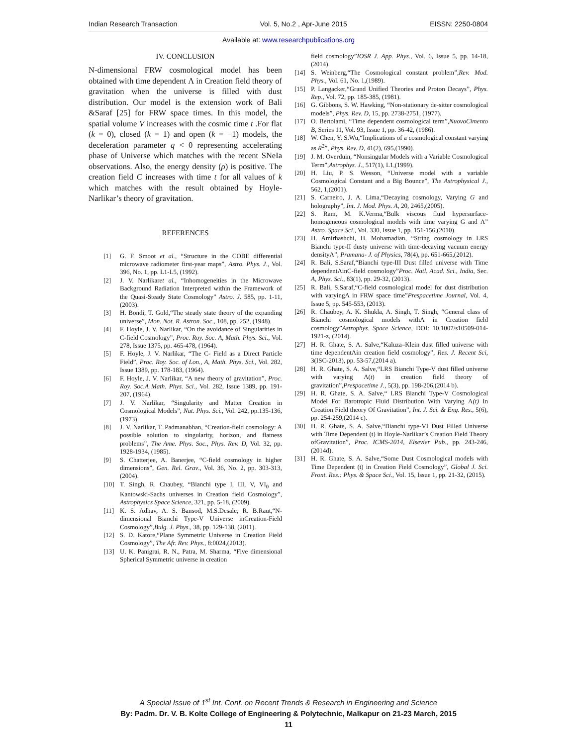Indian Research Transaction Vol. 5, No.2 , Apr-June 2015 EISSN: 2250-0804
Available at: www.researchpublications.org
IV. CONCLUSION
N-dimensional FRW cosmological model has been obtained with time dependent Λ in Creation field theory of gravitation when the universe is filled with dust distribution. Our model is the extension work of Bali &Saraf [25] for FRW space times. In this model, the spatial volume V increases with the cosmic time t .For flat (k = 0), closed (k = 1) and open (k = −1) models, the deceleration parameter q < 0 representing accelerating phase of Universe which matches with the recent SNeIa observations. Also, the energy density (ρ) is positive. The creation field C increases with time t for all values of k which matches with the result obtained by Hoyle-Narlikar’s theory of gravitation.
REFERENCES
[1] G. F. Smoot et al., “Structure in the COBE differential microwave radiometer first-year maps”, Astro. Phys. J., Vol. 396, No. 1, pp. L1-L5, (1992).
[2] J. V. Narlikaret al., “Inhomogeneities in the Microwave Background Radiation Interpreted within the Framework of the Quasi-Steady State Cosmology” Astro. J. 585, pp. 1-11, (2003).
[3] H. Bondi, T. Gold,“The steady state theory of the expanding universe”, Mon. Not. R. Astron. Soc., 108, pp. 252, (1948).
[4] F. Hoyle, J. V. Narlikar, “On the avoidance of Singularities in C-field Cosmology”, Proc. Roy. Soc. A, Math. Phys. Sci., Vol. 278, Issue 1375, pp. 465-478, (1964).
[5] F. Hoyle, J. V. Narlikar, “The C- Field as a Direct Particle Field”, Proc. Roy. Soc. of Lon., A, Math. Phys. Sci., Vol. 282, Issue 1389, pp. 178-183, (1964).
[6] F. Hoyle, J. V. Narlikar, “A new theory of gravitation”, Proc. Roy. Soc.A Math. Phys. Sci., Vol. 282, Issue 1389, pp. 191-207, (1964).
[7] J. V. Narlikar, “Singularity and Matter Creation in Cosmological Models”, Nat. Phys. Sci., Vol. 242, pp.135-136, (1973).
[8] J. V. Narlikar, T. Padmanabhan, “Creation-field cosmology: A possible solution to singularity, horizon, and flatness problems”, The Ame. Phys. Soc., Phys. Rev. D, Vol. 32, pp. 1928-1934, (1985).
[9] S. Chatterjee, A. Banerjee, “C-field cosmology in higher dimensions”, Gen. Rel. Grav., Vol. 36, No. 2, pp. 303-313,(2004).
[10] T. Singh, R. Chaubey, “Bianchi type I, III, V, VI<sub>0</sub> and Kantowski-Sachs universes in Creation field Cosmology”, Astrophysics Space Science, 321, pp. 5-18, (2009).
[11] K. S. Adhav, A. S. Bansod, M.S.Desale, R. B.Raut,“N-dimensional Bianchi Type-V Universe inCreation-Field Cosmology”,Bulg. J. Phys., 38, pp. 129-138, (2011).
[12] S. D. Katore,“Plane Symmetric Universe in Creation Field Cosmology”, The Afr. Rev. Phys., 8:0024,(2013).
[13] U. K. Panigrai, R. N., Patra, M. Sharma, “Five dimensional Spherical Symmetric universe in creation
field cosmology”IOSR J. App. Phys., Vol. 6, Issue 5, pp. 14-18, (2014).
[14] S. Weinberg,“The Cosmological constant problem”,Rev. Mod. Phys., Vol. 61, No. 1,(1989).
[15] P. Langacker,“Grand Unified Theories and Proton Decays”, Phys. Rep., Vol. 72, pp. 185-385, (1981).
[16] G. Gibbons, S. W. Hawking, “Non-stationary de-sitter cosmological models”, Phys. Rev. D, 15, pp. 2738-2751, (1977).
[17] O. Bertolami, “Time dependent cosmological term”,NuovoCimento B, Series 11, Vol. 93, Issue 1, pp. 36-42, (1986).
[18] W. Chen, Y. S.Wu,“Implications of a cosmological constant varying as R<sup>2</sup>”, Phys. Rev. D, 41(2), 695,(1990).
[19] J. M. Overduin, “Nonsingular Models with a Variable Cosmological Term”,Astrophys. J., 517(1), L1,(1999).
[20] H. Liu, P. S. Wesson, “Universe model with a variable Cosmological Constant and a Big Bounce”, The Astrophysical J., 562, 1,(2001).
[21] S. Carneiro, J. A. Lima,“Decaying cosmology, Varying G and holography”, Int. J. Mod. Phys. A, 20, 2465,(2005).
[22] S. Ram, M. K.Verma,“Bulk viscous fluid hypersurface-homogeneous cosmological models with time varying G and Λ” Astro. Space Sci., Vol. 330, Issue 1, pp. 151-156,(2010).
[23] H. Amirhashchi, H. Mohamadian, “String cosmology in LRS Bianchi type-II dusty universe with time-decaying vacuum energy densityΛ”, Pramana- J. of Physics, 78(4), pp. 651-665,(2012).
[24] R. Bali, S.Saraf,“Bianchi type-III Dust filled universe with Time dependentΛinC-field cosmology”Proc. Natl. Acad. Sci., India, Sec. A, Phys. Sci., 83(1), pp. 29-32, (2013).
[25] R. Bali, S.Saraf,“C-field cosmological model for dust distribution with varyingΛ in FRW space time”Prespacetime Journal, Vol. 4, Issue 5, pp. 545-553, (2013).
[26] R. Chaubey, A. K. Shukla, A. Singh, T. Singh, “General class of Bianchi cosmological models withΛ in Creation field cosmology”Astrophys. Space Science, DOI: 10.1007/s10509-014-1921-z, (2014).
[27] H. R. Ghate, S. A. Salve,“Kaluza–Klein dust filled universe with time dependentΛin creation field cosmology”, Res. J. Recent Sci, 3(ISC-2013), pp. 53-57,(2014 a).
[28] H. R. Ghate, S. A. Salve,“LRS Bianchi Type-V dust filled universe with varying Λ(t) in creation field theory of gravitation”,Prespacetime J., 5(3), pp. 198-206,(2014 b).
[29] H. R. Ghate, S. A. Salve,“ LRS Bianchi Type-V Cosmological Model For Barotropic Fluid Distribution With Varying Λ(t) In Creation Field theory Of Gravitation”, Int. J. Sci. & Eng. Res., 5(6), pp. 254-259,(2014 c).
[30] H. R. Ghate, S. A. Salve,“Bianchi type-VI Dust Filled Universe with Time Dependent (t) in Hoyle-Narlikar’s Creation Field Theory ofGravitation”, Proc. ICMS-2014, Elsevier Pub., pp. 243-246, (2014d).
[31] H. R. Ghate, S. A. Salve,“Some Dust Cosmological models with Time Dependent (t) in Creation Field Cosmology”, Global J. Sci. Front. Res.: Phys. & Space Sci., Vol. 15, Issue 1, pp. 21-32, (2015).
A Special Issue of 1<sup>st</sup> Int. Conf. on Recent Trends & Research in Engineering and Science
By: Padm. Dr. V. B. Kolte College of Engineering & Polytechnic, Malkapur on 21-23 March, 2015
11